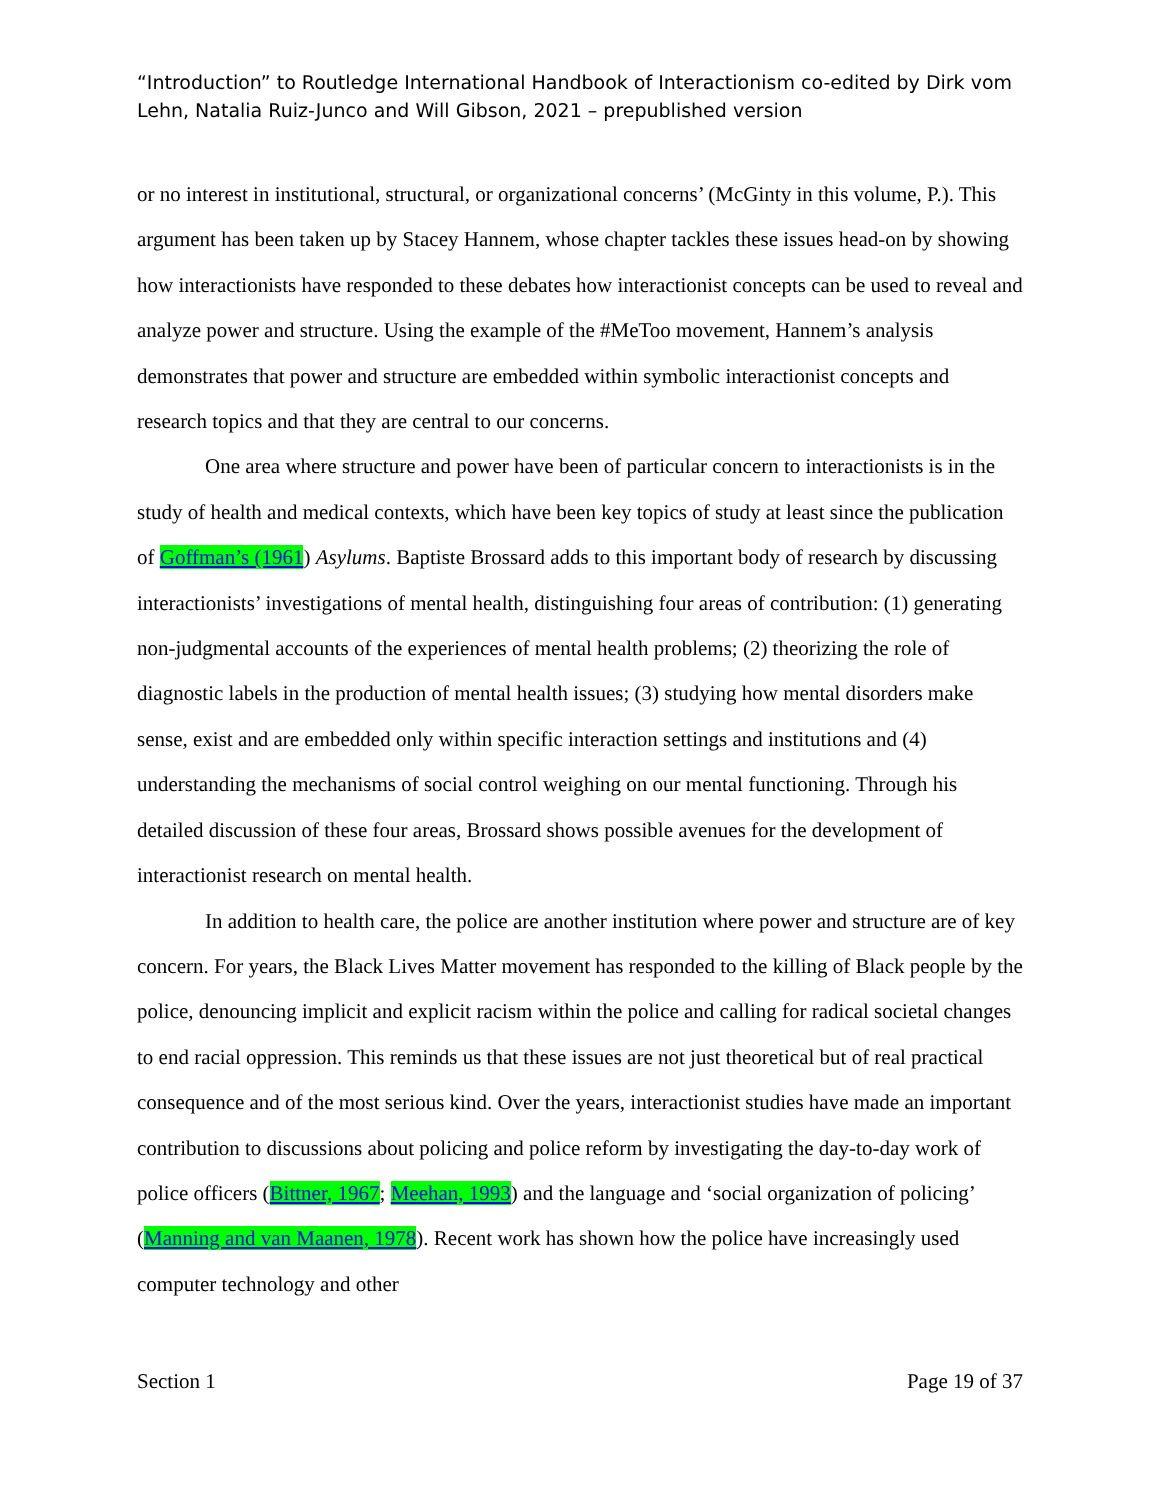“Introduction” to Routledge International Handbook of Interactionism co-edited by Dirk vom Lehn, Natalia Ruiz-Junco and Will Gibson, 2021 – prepublished version
or no interest in institutional, structural, or organizational concerns’ (McGinty in this volume, P.). This argument has been taken up by Stacey Hannem, whose chapter tackles these issues head-on by showing how interactionists have responded to these debates how interactionist concepts can be used to reveal and analyze power and structure. Using the example of the #MeToo movement, Hannem’s analysis demonstrates that power and structure are embedded within symbolic interactionist concepts and research topics and that they are central to our concerns.
One area where structure and power have been of particular concern to interactionists is in the study of health and medical contexts, which have been key topics of study at least since the publication of Goffman’s (1961) Asylums. Baptiste Brossard adds to this important body of research by discussing interactionists’ investigations of mental health, distinguishing four areas of contribution: (1) generating non-judgmental accounts of the experiences of mental health problems; (2) theorizing the role of diagnostic labels in the production of mental health issues; (3) studying how mental disorders make sense, exist and are embedded only within specific interaction settings and institutions and (4) understanding the mechanisms of social control weighing on our mental functioning. Through his detailed discussion of these four areas, Brossard shows possible avenues for the development of interactionist research on mental health.
In addition to health care, the police are another institution where power and structure are of key concern. For years, the Black Lives Matter movement has responded to the killing of Black people by the police, denouncing implicit and explicit racism within the police and calling for radical societal changes to end racial oppression. This reminds us that these issues are not just theoretical but of real practical consequence and of the most serious kind. Over the years, interactionist studies have made an important contribution to discussions about policing and police reform by investigating the day-to-day work of police officers (Bittner, 1967; Meehan, 1993) and the language and ‘social organization of policing’ (Manning and van Maanen, 1978). Recent work has shown how the police have increasingly used computer technology and other
Section 1 Page 19 of 37